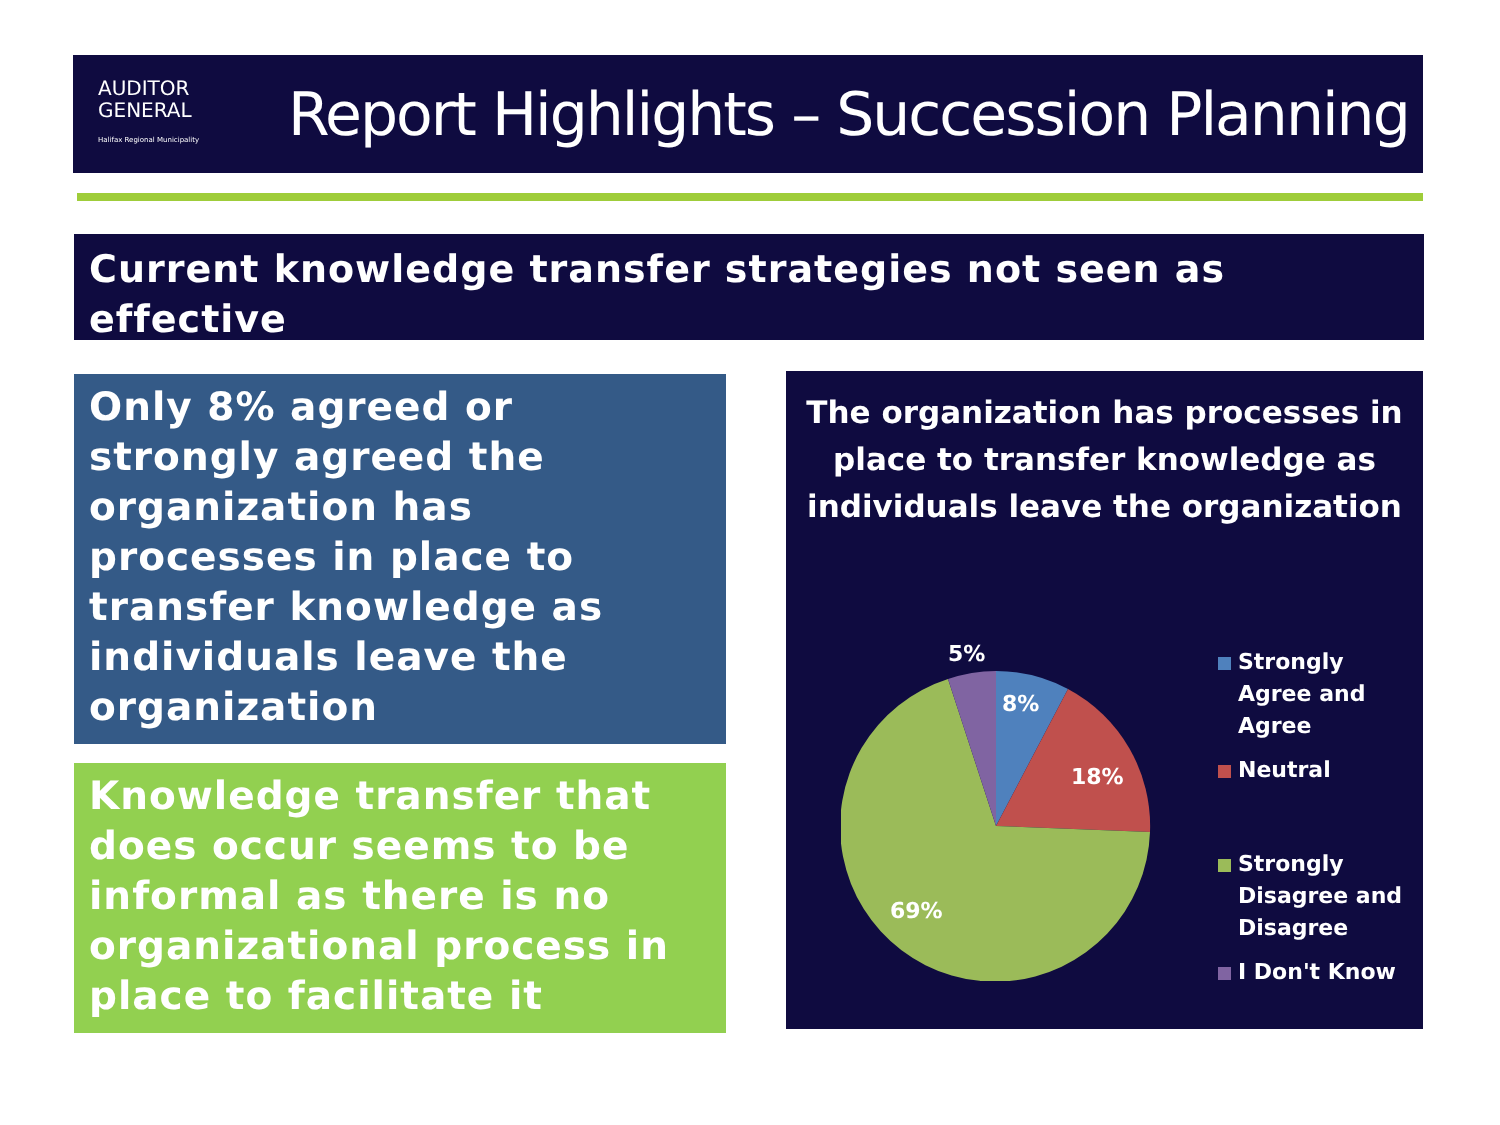AUDITOR
GENERAL
Halifax Regional Municipality
Report Highlights – Succession Planning
Current knowledge transfer strategies not seen as effective
Only 8% agreed or strongly agreed the organization has processes in place to transfer knowledge as individuals leave the organization
Knowledge transfer that does occur seems to be informal as there is no organizational process in place to facilitate it
The organization has processes in place to transfer knowledge as individuals leave the organization
5%
8%
18%
69%
Strongly Agree and Agree
Neutral
Strongly Disagree and Disagree
I Don't Know